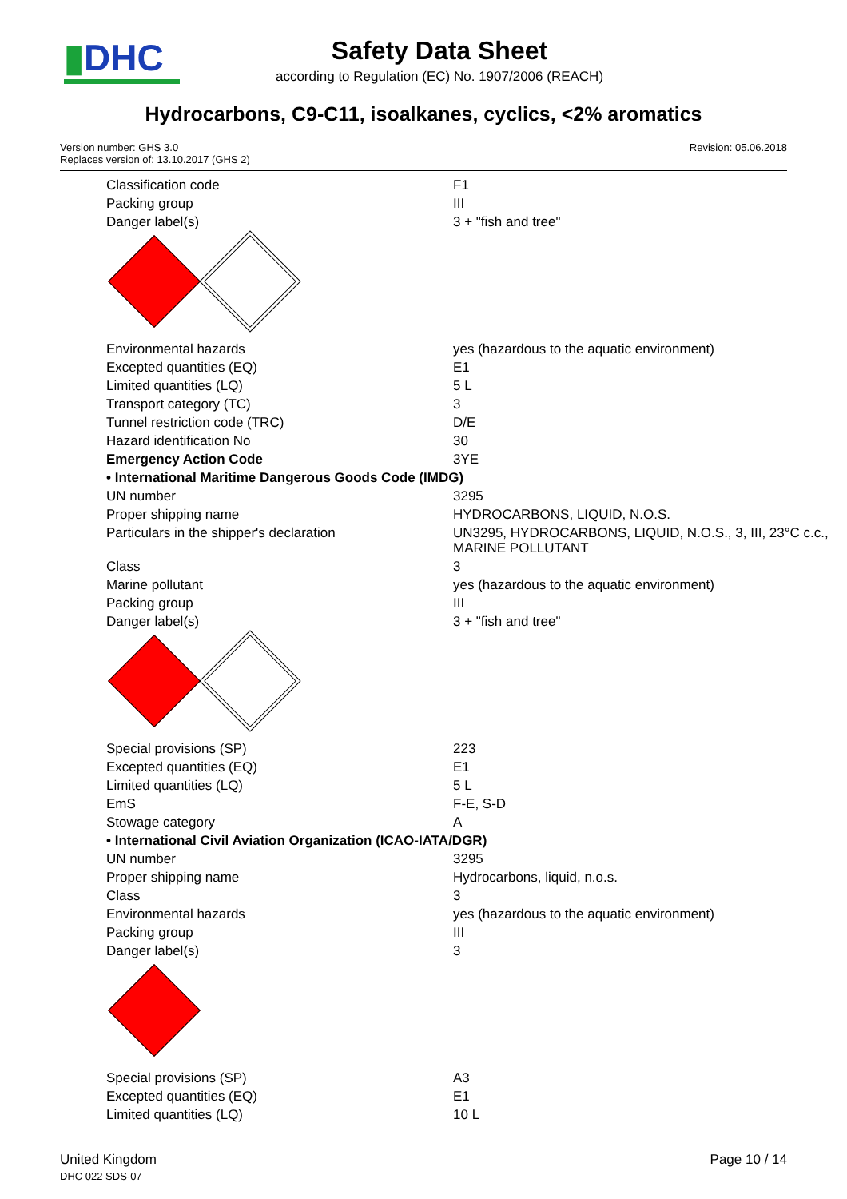▮DHC
Safety Data Sheet
according to Regulation (EC) No. 1907/2006 (REACH)
Hydrocarbons, C9-C11, isoalkanes, cyclics, <2% aromatics
Version number: GHS 3.0
Replaces version of: 13.10.2017 (GHS 2)
Revision: 05.06.2018
| Classification code | F1 |
| Packing group | III |
| Danger label(s) | 3 + "fish and tree" |
| Environmental hazards | yes (hazardous to the aquatic environment) |
| Excepted quantities (EQ) | E1 |
| Limited quantities (LQ) | 5 L |
| Transport category (TC) | 3 |
| Tunnel restriction code (TRC) | D/E |
| Hazard identification No | 30 |
| Emergency Action Code | 3YE |
| • International Maritime Dangerous Goods Code (IMDG) | |
| UN number | 3295 |
| Proper shipping name | HYDROCARBONS, LIQUID, N.O.S. |
| Particulars in the shipper's declaration | UN3295, HYDROCARBONS, LIQUID, N.O.S., 3, III, 23°C c.c., MARINE POLLUTANT |
| Class | 3 |
| Marine pollutant | yes (hazardous to the aquatic environment) |
| Packing group | III |
| Danger label(s) | 3 + "fish and tree" |
| Special provisions (SP) | 223 |
| Excepted quantities (EQ) | E1 |
| Limited quantities (LQ) | 5 L |
| EmS | F-E, S-D |
| Stowage category | A |
| • International Civil Aviation Organization (ICAO-IATA/DGR) | |
| UN number | 3295 |
| Proper shipping name | Hydrocarbons, liquid, n.o.s. |
| Class | 3 |
| Environmental hazards | yes (hazardous to the aquatic environment) |
| Packing group | III |
| Danger label(s) | 3 |
| Special provisions (SP) | A3 |
| Excepted quantities (EQ) | E1 |
| Limited quantities (LQ) | 10 L |
United Kingdom
DHC 022 SDS-07
Page 10 / 14